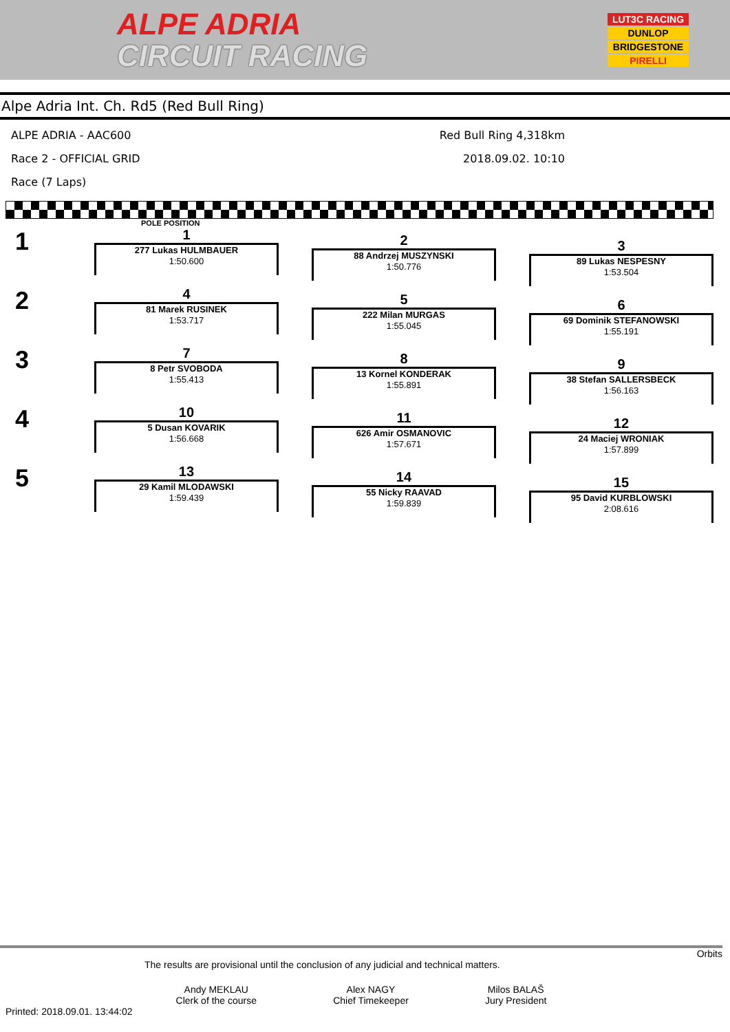ALPE ADRIA
CIRCUIT RACING
LUT3C RACING
DUNLOP
BRIDGESTONE
PIRELLI
Alpe Adria Int. Ch. Rd5 (Red Bull Ring)
ALPE ADRIA - AAC600
Race 2 - OFFICIAL GRID
Race (7 Laps)
Red Bull Ring 4,318km
2018.09.02. 10:10
POLE POSITION
1
1
277 Lukas HULMBAUER
1:50.600
2
88 Andrzej MUSZYNSKI
1:50.776
3
89 Lukas NESPESNY
1:53.504
2
4
81 Marek RUSINEK
1:53.717
5
222 Milan MURGAS
1:55.045
6
69 Dominik STEFANOWSKI
1:55.191
3
7
8 Petr SVOBODA
1:55.413
8
13 Kornel KONDERAK
1:55.891
9
38 Stefan SALLERSBECK
1:56.163
4
10
5 Dusan KOVARIK
1:56.668
11
626 Amir OSMANOVIC
1:57.671
12
24 Maciej WRONIAK
1:57.899
5
13
29 Kamil MLODAWSKI
1:59.439
14
55 Nicky RAAVAD
1:59.839
15
95 David KURBLOWSKI
2:08.616
Orbits
The results are provisional until the conclusion of any judicial and technical matters.
Andy MEKLAU
Clerk of the course
Alex NAGY
Chief Timekeeper
Milos BALAŠ
Jury President
Printed: 2018.09.01. 13:44:02